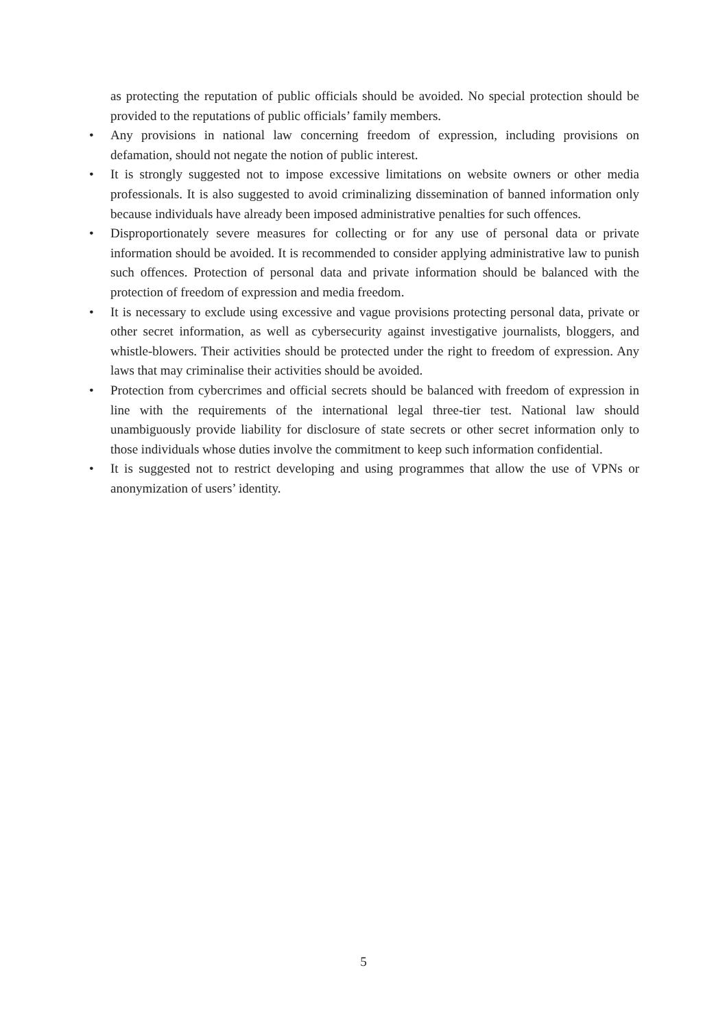as protecting the reputation of public officials should be avoided. No special protection should be provided to the reputations of public officials’ family members.
• Any provisions in national law concerning freedom of expression, including provisions on defamation, should not negate the notion of public interest.
• It is strongly suggested not to impose excessive limitations on website owners or other media professionals. It is also suggested to avoid criminalizing dissemination of banned information only because individuals have already been imposed administrative penalties for such offences.
• Disproportionately severe measures for collecting or for any use of personal data or private information should be avoided. It is recommended to consider applying administrative law to punish such offences. Protection of personal data and private information should be balanced with the protection of freedom of expression and media freedom.
• It is necessary to exclude using excessive and vague provisions protecting personal data, private or other secret information, as well as cybersecurity against investigative journalists, bloggers, and whistle-blowers. Their activities should be protected under the right to freedom of expression. Any laws that may criminalise their activities should be avoided.
• Protection from cybercrimes and official secrets should be balanced with freedom of expression in line with the requirements of the international legal three-tier test. National law should unambiguously provide liability for disclosure of state secrets or other secret information only to those individuals whose duties involve the commitment to keep such information confidential.
• It is suggested not to restrict developing and using programmes that allow the use of VPNs or anonymization of users’ identity.
5